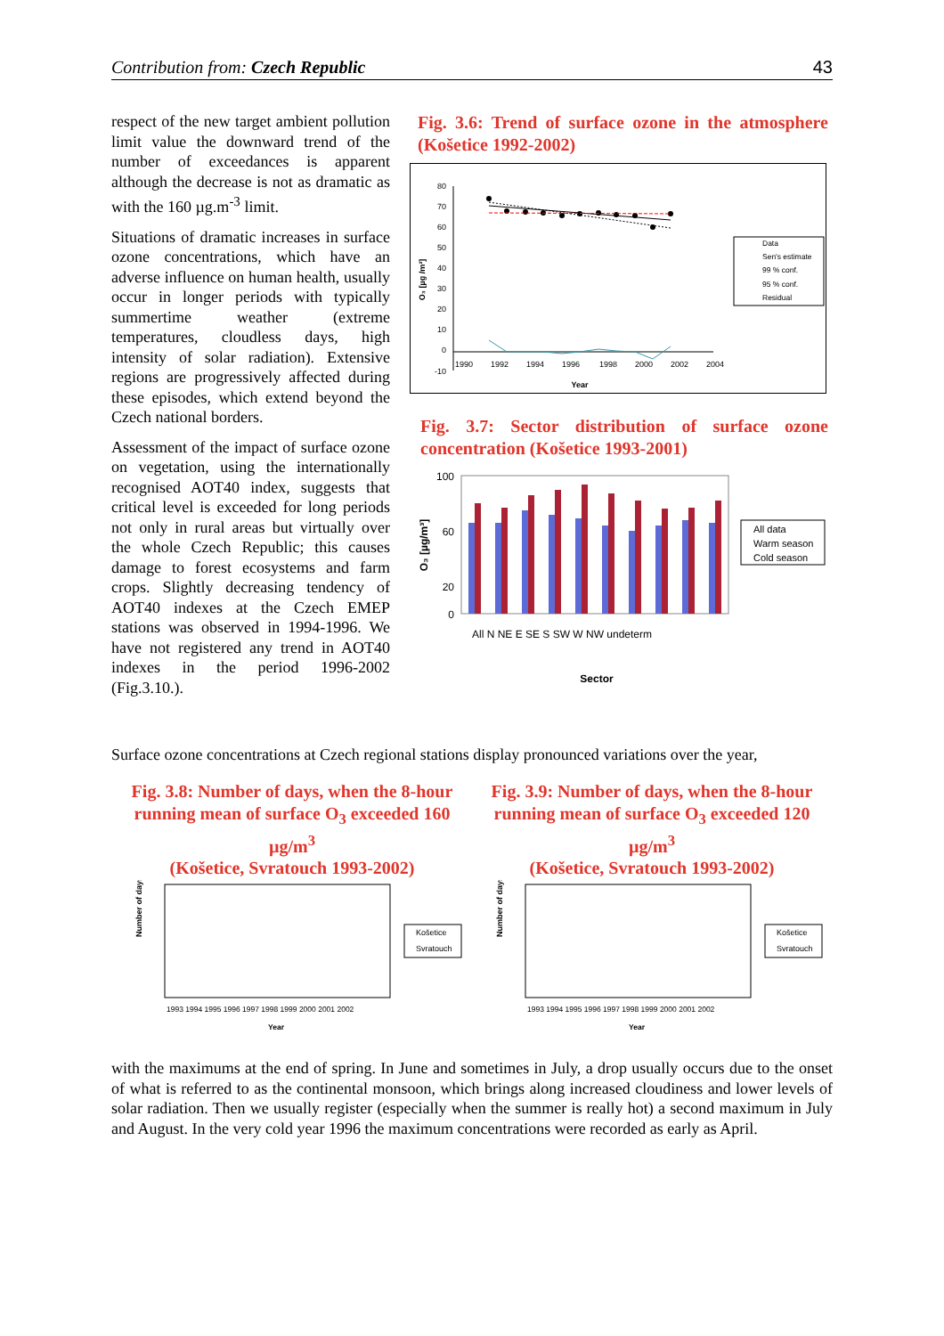Contribution from: Czech Republic 43
respect of the new target ambient pollution limit value the downward trend of the number of exceedances is apparent although the decrease is not as dramatic as with the 160 µg.m<sup>-3</sup> limit.
Situations of dramatic increases in surface ozone concentrations, which have an adverse influence on human health, usually occur in longer periods with typically summertime weather (extreme temperatures, cloudless days, high intensity of solar radiation). Extensive regions are progressively affected during these episodes, which extend beyond the Czech national borders.
Assessment of the impact of surface ozone on vegetation, using the internationally recognised AOT40 index, suggests that critical level is exceeded for long periods not only in rural areas but virtually over the whole Czech Republic; this causes damage to forest ecosystems and farm crops. Slightly decreasing tendency of AOT40 indexes at the Czech EMEP stations was observed in 1994-1996. We have not registered any trend in AOT40 indexes in the period 1996-2002 (Fig.3.10.).
Fig. 3.6: Trend of surface ozone in the atmosphere (Košetice 1992-2002)
80
70
60
50
40
30
20
10
0
-10
1990
1992
1994
1996
1998
2000
2002
2004
Year
O₃ [µg /m³]
Data
Sen's estimate
99 % conf.
95 % conf.
Residual
Fig. 3.7: Sector distribution of surface ozone concentration (Košetice 1993-2001)
100
60
20
0
O₃ [µg/m³]
Sector
All N NE E SE S SW W NW undeterm
All data
Warm season
Cold season
Surface ozone concentrations at Czech regional stations display pronounced variations over the year,
Fig. 3.8: Number of days, when the 8-hour running mean of surface O<sub>3</sub> exceeded 160 µg/m<sup>3</sup>
(Košetice, Svratouch 1993-2002)
Fig. 3.9: Number of days, when the 8-hour running mean of surface O<sub>3</sub> exceeded 120 µg/m<sup>3</sup>
(Košetice, Svratouch 1993-2002)
Number of days
1993 1994 1995 1996 1997 1998 1999 2000 2001 2002
Year
Košetice
Svratouch
Number of days
1993 1994 1995 1996 1997 1998 1999 2000 2001 2002
Year
Košetice
Svratouch
with the maximums at the end of spring. In June and sometimes in July, a drop usually occurs due to the onset of what is referred to as the continental monsoon, which brings along increased cloudiness and lower levels of solar radiation. Then we usually register (especially when the summer is really hot) a second maximum in July and August. In the very cold year 1996 the maximum concentrations were recorded as early as April.